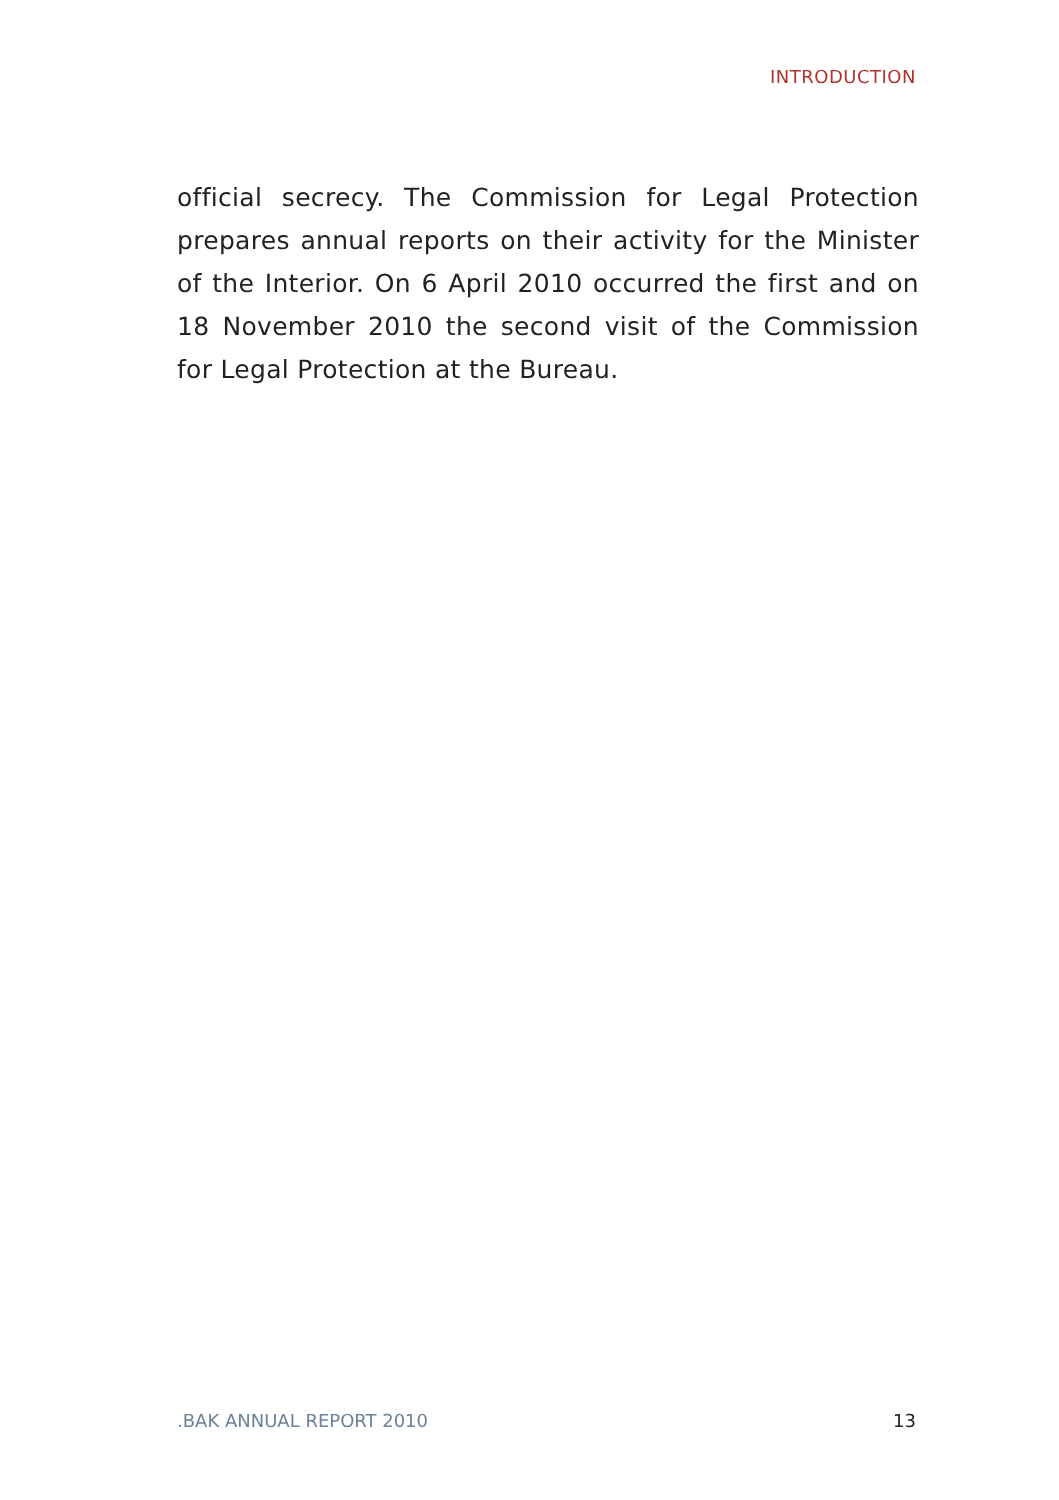INTRODUCTION
official secrecy. The Commission for Legal Protection prepares annual reports on their activity for the Minister of the Interior. On 6 April 2010 occurred the first and on 18 November 2010 the second visit of the Commission for Legal Protection at the Bureau.
.BAK ANNUAL REPORT 2010 13